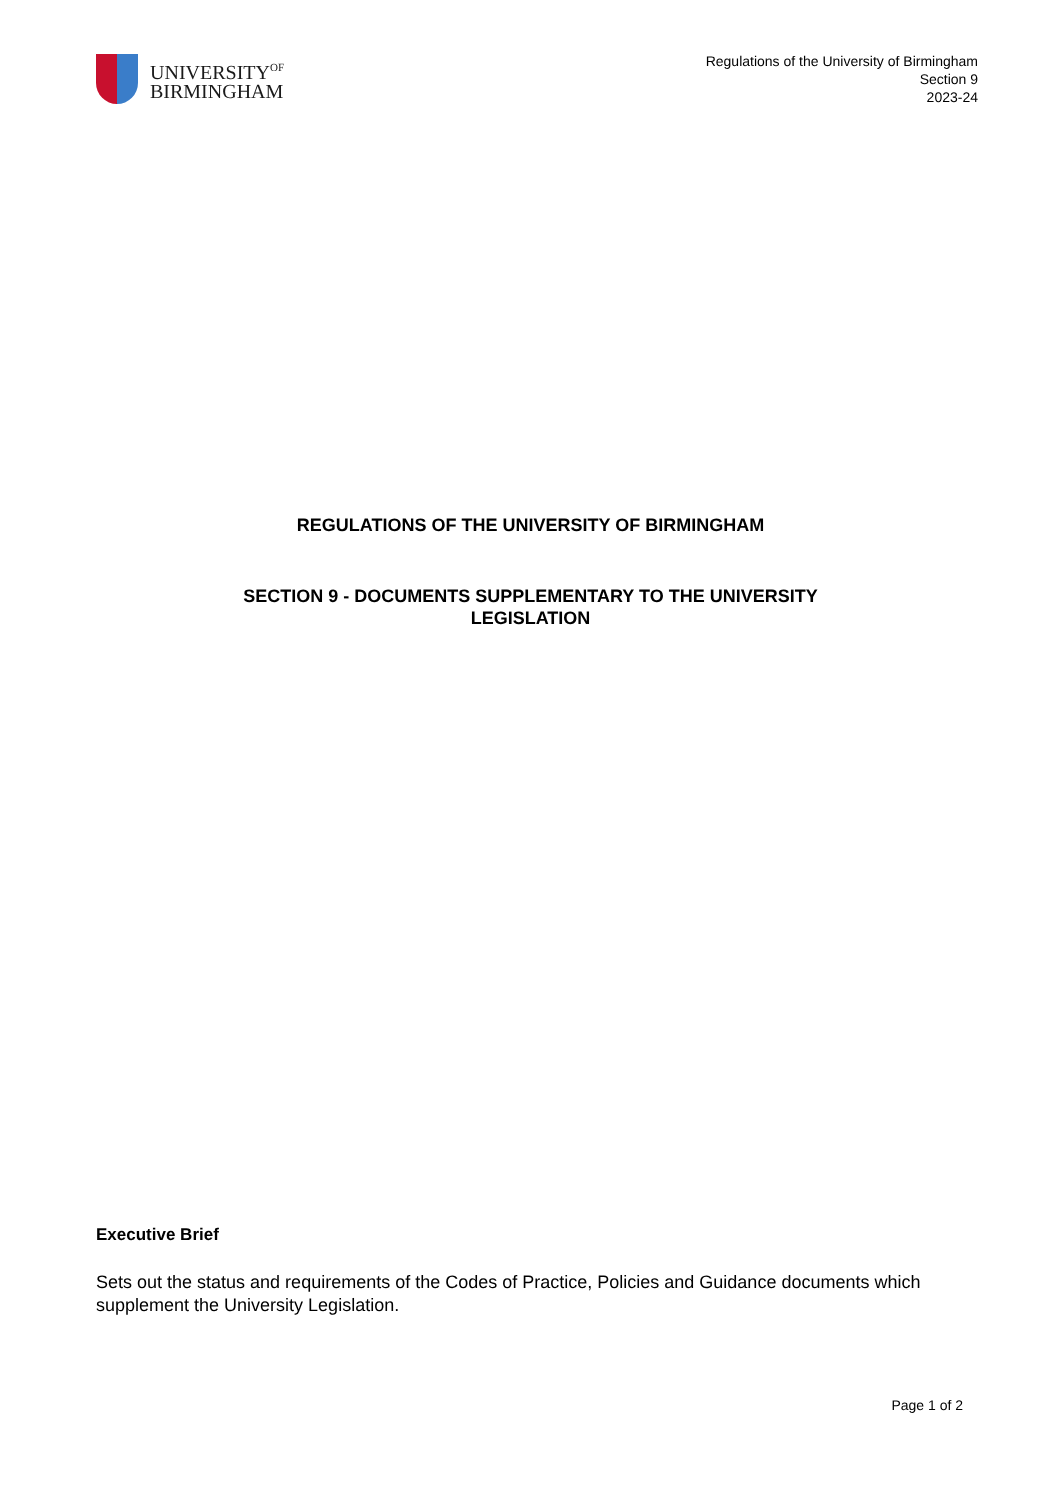UNIVERSITY<sup>OF</sup>
BIRMINGHAM
Regulations of the University of Birmingham
Section 9
2023-24
REGULATIONS OF THE UNIVERSITY OF BIRMINGHAM
SECTION 9 - DOCUMENTS SUPPLEMENTARY TO THE UNIVERSITY
LEGISLATION
Executive Brief
Sets out the status and requirements of the Codes of Practice, Policies and Guidance documents which supplement the University Legislation.
Page 1 of 2